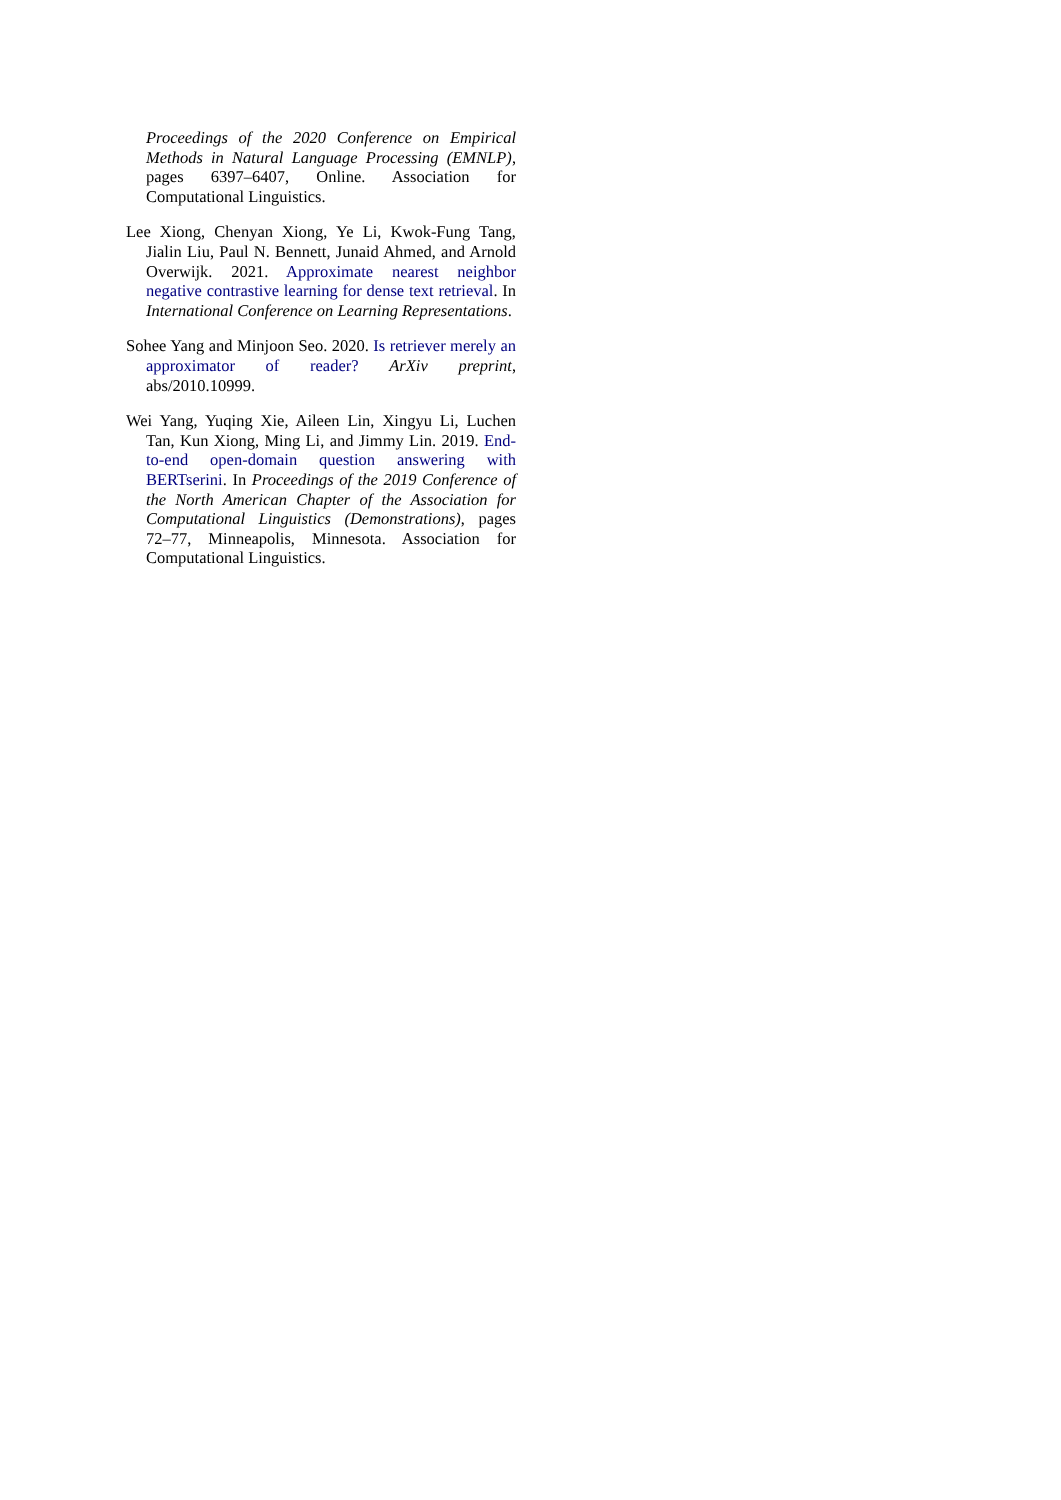Proceedings of the 2020 Conference on Empirical Methods in Natural Language Processing (EMNLP), pages 6397–6407, Online. Association for Computational Linguistics.
Lee Xiong, Chenyan Xiong, Ye Li, Kwok-Fung Tang, Jialin Liu, Paul N. Bennett, Junaid Ahmed, and Arnold Overwijk. 2021. Approximate nearest neighbor negative contrastive learning for dense text retrieval. In International Conference on Learning Representations.
Sohee Yang and Minjoon Seo. 2020. Is retriever merely an approximator of reader? ArXiv preprint, abs/2010.10999.
Wei Yang, Yuqing Xie, Aileen Lin, Xingyu Li, Luchen Tan, Kun Xiong, Ming Li, and Jimmy Lin. 2019. End-to-end open-domain question answering with BERTserini. In Proceedings of the 2019 Conference of the North American Chapter of the Association for Computational Linguistics (Demonstrations), pages 72–77, Minneapolis, Minnesota. Association for Computational Linguistics.